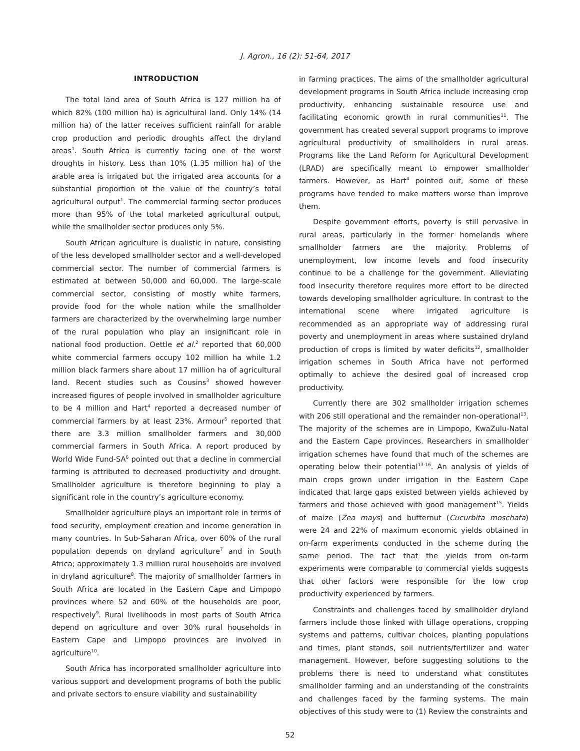J. Agron., 16 (2): 51-64, 2017
INTRODUCTION
The total land area of South Africa is 127 million ha of which 82% (100 million ha) is agricultural land. Only 14% (14 million ha) of the latter receives sufficient rainfall for arable crop production and periodic droughts affect the dryland areas<sup>1</sup>. South Africa is currently facing one of the worst droughts in history. Less than 10% (1.35 million ha) of the arable area is irrigated but the irrigated area accounts for a substantial proportion of the value of the country’s total agricultural output<sup>1</sup>. The commercial farming sector produces more than 95% of the total marketed agricultural output, while the smallholder sector produces only 5%.
South African agriculture is dualistic in nature, consisting of the less developed smallholder sector and a well-developed commercial sector. The number of commercial farmers is estimated at between 50,000 and 60,000. The large-scale commercial sector, consisting of mostly white farmers, provide food for the whole nation while the smallholder farmers are characterized by the overwhelming large number of the rural population who play an insignificant role in national food production. Oettle et al.<sup>2</sup> reported that 60,000 white commercial farmers occupy 102 million ha while 1.2 million black farmers share about 17 million ha of agricultural land. Recent studies such as Cousins<sup>3</sup> showed however increased figures of people involved in smallholder agriculture to be 4 million and Hart<sup>4</sup> reported a decreased number of commercial farmers by at least 23%. Armour<sup>5</sup> reported that there are 3.3 million smallholder farmers and 30,000 commercial farmers in South Africa. A report produced by World Wide Fund-SA<sup>6</sup> pointed out that a decline in commercial farming is attributed to decreased productivity and drought. Smallholder agriculture is therefore beginning to play a significant role in the country’s agriculture economy.
Smallholder agriculture plays an important role in terms of food security, employment creation and income generation in many countries. In Sub-Saharan Africa, over 60% of the rural population depends on dryland agriculture<sup>7</sup> and in South Africa; approximately 1.3 million rural households are involved in dryland agriculture<sup>8</sup>. The majority of smallholder farmers in South Africa are located in the Eastern Cape and Limpopo provinces where 52 and 60% of the households are poor, respectively<sup>9</sup>. Rural livelihoods in most parts of South Africa depend on agriculture and over 30% rural households in Eastern Cape and Limpopo provinces are involved in agriculture<sup>10</sup>.
South Africa has incorporated smallholder agriculture into various support and development programs of both the public and private sectors to ensure viability and sustainability
in farming practices. The aims of the smallholder agricultural development programs in South Africa include increasing crop productivity, enhancing sustainable resource use and facilitating economic growth in rural communities<sup>11</sup>. The government has created several support programs to improve agricultural productivity of smallholders in rural areas. Programs like the Land Reform for Agricultural Development (LRAD) are specifically meant to empower smallholder farmers. However, as Hart<sup>4</sup> pointed out, some of these programs have tended to make matters worse than improve them.
Despite government efforts, poverty is still pervasive in rural areas, particularly in the former homelands where smallholder farmers are the majority. Problems of unemployment, low income levels and food insecurity continue to be a challenge for the government. Alleviating food insecurity therefore requires more effort to be directed towards developing smallholder agriculture. In contrast to the international scene where irrigated agriculture is recommended as an appropriate way of addressing rural poverty and unemployment in areas where sustained dryland production of crops is limited by water deficits<sup>12</sup>, smallholder irrigation schemes in South Africa have not performed optimally to achieve the desired goal of increased crop productivity.
Currently there are 302 smallholder irrigation schemes with 206 still operational and the remainder non-operational<sup>13</sup>. The majority of the schemes are in Limpopo, KwaZulu-Natal and the Eastern Cape provinces. Researchers in smallholder irrigation schemes have found that much of the schemes are operating below their potential<sup>13-16</sup>. An analysis of yields of main crops grown under irrigation in the Eastern Cape indicated that large gaps existed between yields achieved by farmers and those achieved with good management<sup>15</sup>. Yields of maize (Zea mays) and butternut (Cucurbita moschata) were 24 and 22% of maximum economic yields obtained in on-farm experiments conducted in the scheme during the same period. The fact that the yields from on-farm experiments were comparable to commercial yields suggests that other factors were responsible for the low crop productivity experienced by farmers.
Constraints and challenges faced by smallholder dryland farmers include those linked with tillage operations, cropping systems and patterns, cultivar choices, planting populations and times, plant stands, soil nutrients/fertilizer and water management. However, before suggesting solutions to the problems there is need to understand what constitutes smallholder farming and an understanding of the constraints and challenges faced by the farming systems. The main objectives of this study were to (1) Review the constraints and
52